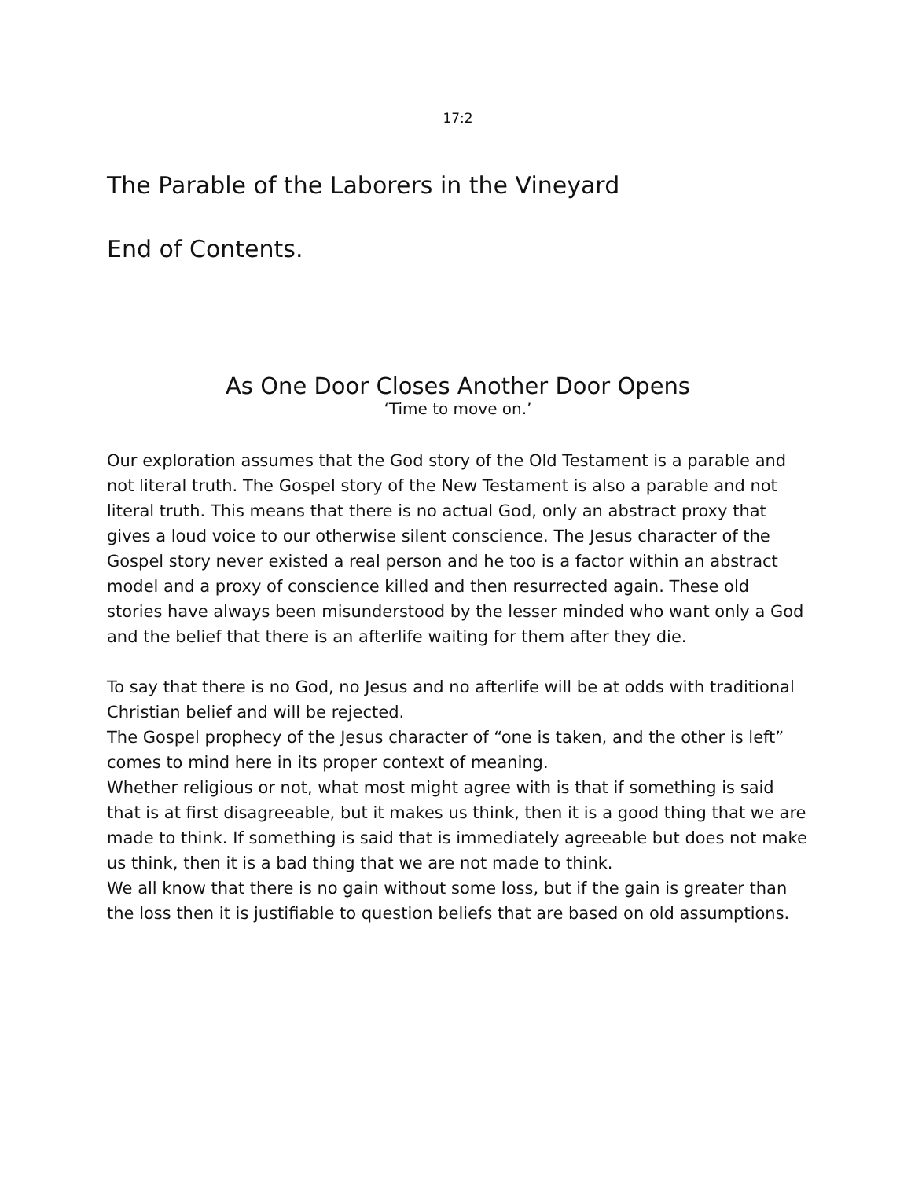17:2
The Parable of the Laborers in the Vineyard
End of Contents.
As One Door Closes Another Door Opens
‘Time to move on.’
Our exploration assumes that the God story of the Old Testament is a parable and not literal truth. The Gospel story of the New Testament is also a parable and not literal truth. This means that there is no actual God, only an abstract proxy that gives a loud voice to our otherwise silent conscience. The Jesus character of the Gospel story never existed a real person and he too is a factor within an abstract model and a proxy of conscience killed and then resurrected again. These old stories have always been misunderstood by the lesser minded who want only a God and the belief that there is an afterlife waiting for them after they die.
To say that there is no God, no Jesus and no afterlife will be at odds with traditional Christian belief and will be rejected.
The Gospel prophecy of the Jesus character of “one is taken, and the other is left” comes to mind here in its proper context of meaning.
Whether religious or not, what most might agree with is that if something is said that is at first disagreeable, but it makes us think, then it is a good thing that we are made to think. If something is said that is immediately agreeable but does not make us think, then it is a bad thing that we are not made to think.
We all know that there is no gain without some loss, but if the gain is greater than the loss then it is justifiable to question beliefs that are based on old assumptions.